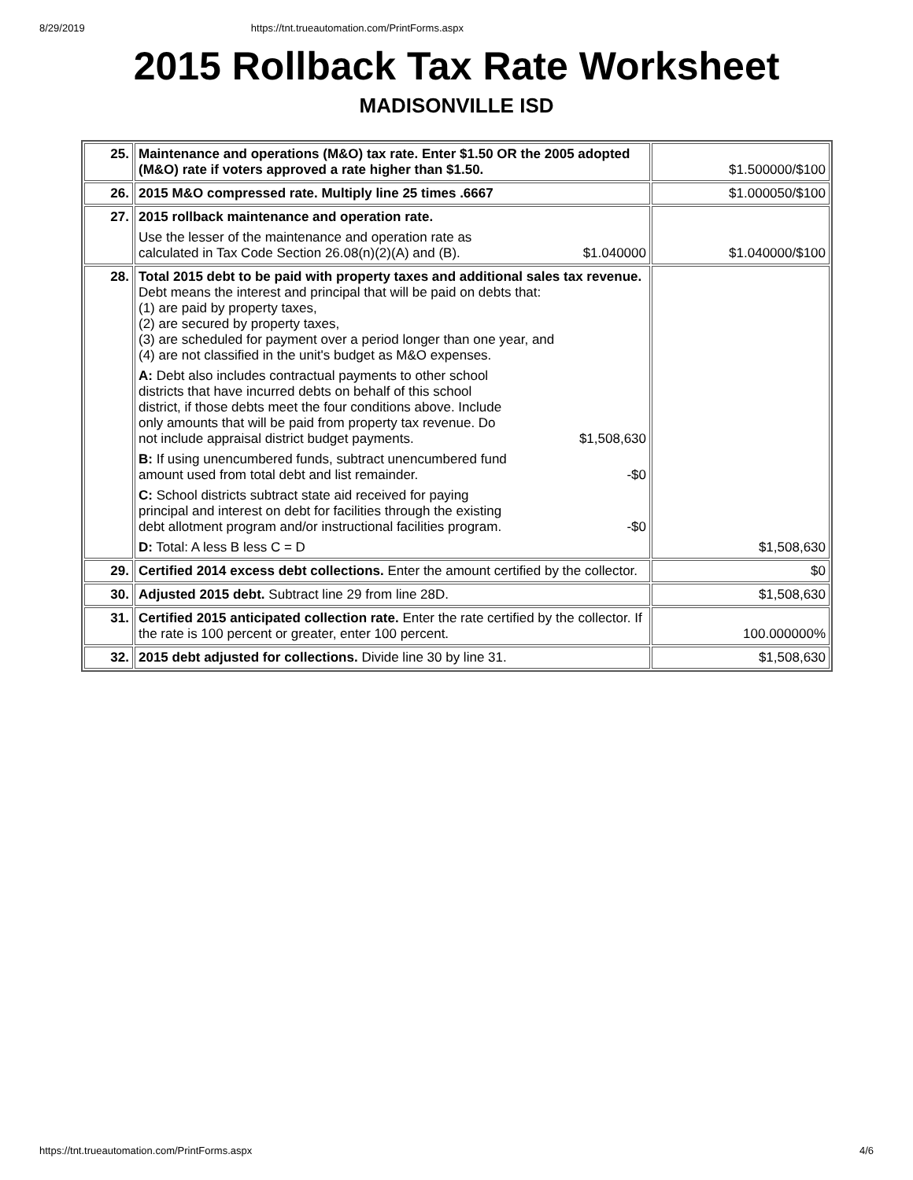8/29/2019 https://tnt.trueautomation.com/PrintForms.aspx
2015 Rollback Tax Rate Worksheet
MADISONVILLE ISD
| 25. | Maintenance and operations (M&O) tax rate. Enter $1.50 OR the 2005 adopted (M&O) rate if voters approved a rate higher than $1.50. | $1.500000/$100 |
| 26. | 2015 M&O compressed rate. Multiply line 25 times .6667 | $1.000050/$100 |
| 27. | 2015 rollback maintenance and operation rate. Use the lesser of the maintenance and operation rate as calculated in Tax Code Section 26.08(n)(2)(A) and (B). $1.040000 | $1.040000/$100 |
| 28. | Total 2015 debt to be paid with property taxes and additional sales tax revenue. Debt means the interest and principal that will be paid on debts that: (1) are paid by property taxes, (2) are secured by property taxes, (3) are scheduled for payment over a period longer than one year, and (4) are not classified in the unit's budget as M&O expenses. A: Debt also includes contractual payments to other school districts that have incurred debts on behalf of this school district, if those debts meet the four conditions above. Include only amounts that will be paid from property tax revenue. Do not include appraisal district budget payments. $1,508,630 B: If using unencumbered funds, subtract unencumbered fund amount used from total debt and list remainder. -$0 C: School districts subtract state aid received for paying principal and interest on debt for facilities through the existing debt allotment program and/or instructional facilities program. -$0 D: Total: A less B less C = D | $1,508,630 |
| 29. | Certified 2014 excess debt collections. Enter the amount certified by the collector. | $0 |
| 30. | Adjusted 2015 debt. Subtract line 29 from line 28D. | $1,508,630 |
| 31. | Certified 2015 anticipated collection rate. Enter the rate certified by the collector. If the rate is 100 percent or greater, enter 100 percent. | 100.000000% |
| 32. | 2015 debt adjusted for collections. Divide line 30 by line 31. | $1,508,630 |
https://tnt.trueautomation.com/PrintForms.aspx 4/6